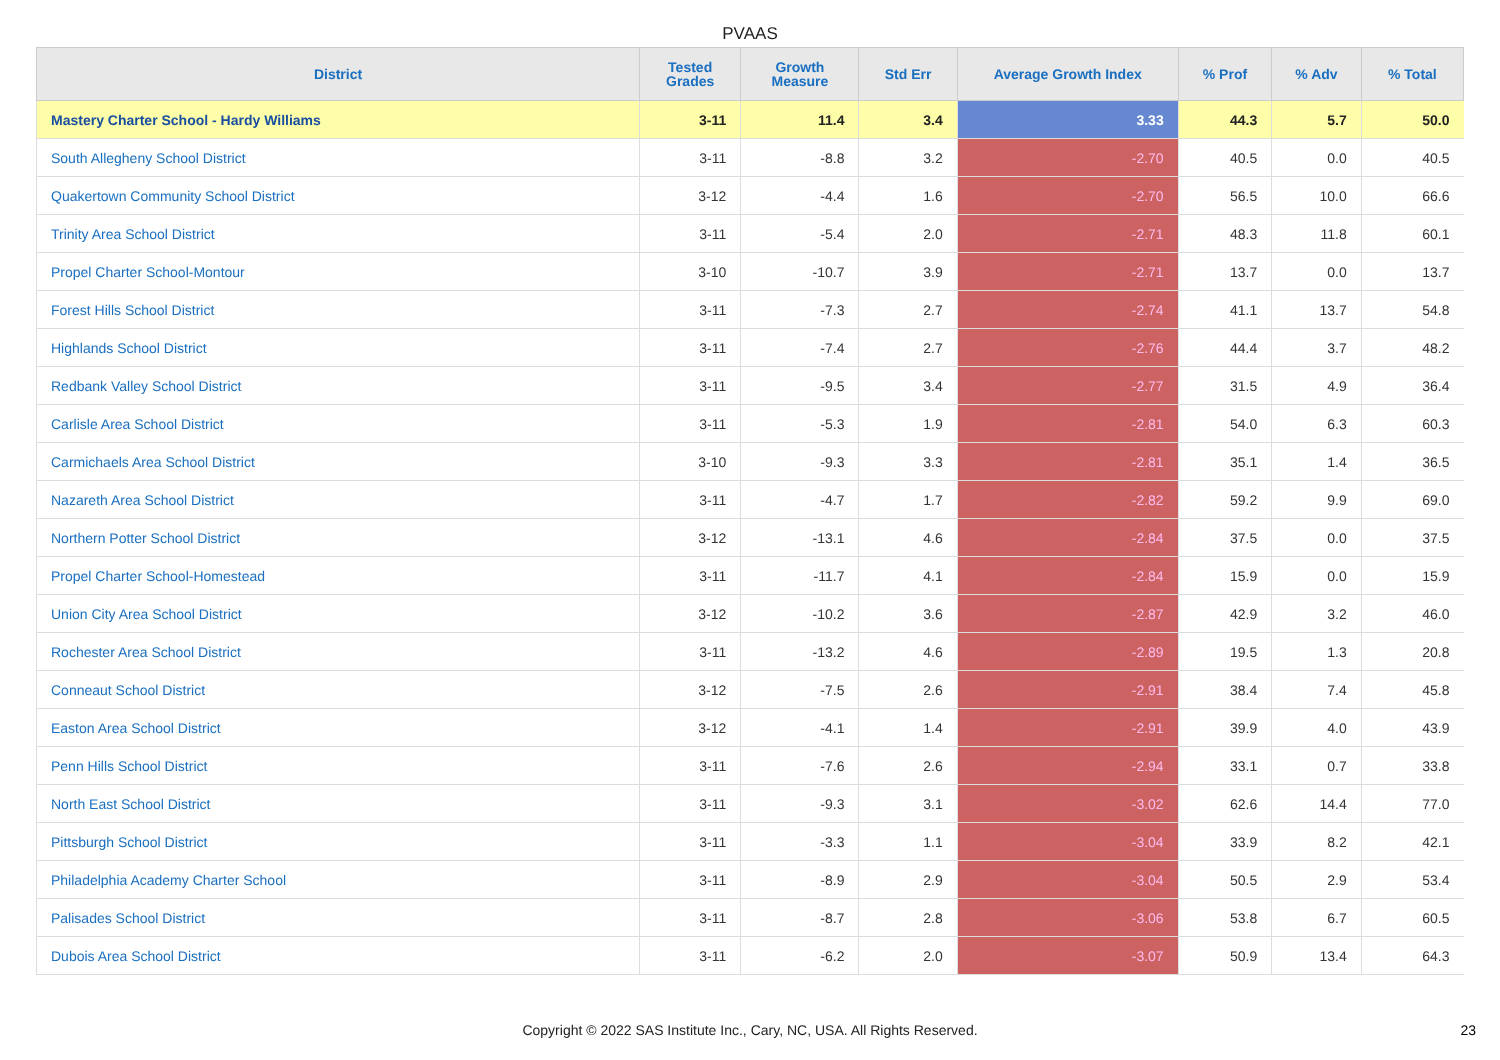PVAAS
| District | Tested Grades | Growth Measure | Std Err | Average Growth Index | % Prof | % Adv | % Total |
| --- | --- | --- | --- | --- | --- | --- | --- |
| Mastery Charter School - Hardy Williams | 3-11 | 11.4 | 3.4 | 3.33 | 44.3 | 5.7 | 50.0 |
| South Allegheny School District | 3-11 | -8.8 | 3.2 | -2.70 | 40.5 | 0.0 | 40.5 |
| Quakertown Community School District | 3-12 | -4.4 | 1.6 | -2.70 | 56.5 | 10.0 | 66.6 |
| Trinity Area School District | 3-11 | -5.4 | 2.0 | -2.71 | 48.3 | 11.8 | 60.1 |
| Propel Charter School-Montour | 3-10 | -10.7 | 3.9 | -2.71 | 13.7 | 0.0 | 13.7 |
| Forest Hills School District | 3-11 | -7.3 | 2.7 | -2.74 | 41.1 | 13.7 | 54.8 |
| Highlands School District | 3-11 | -7.4 | 2.7 | -2.76 | 44.4 | 3.7 | 48.2 |
| Redbank Valley School District | 3-11 | -9.5 | 3.4 | -2.77 | 31.5 | 4.9 | 36.4 |
| Carlisle Area School District | 3-11 | -5.3 | 1.9 | -2.81 | 54.0 | 6.3 | 60.3 |
| Carmichaels Area School District | 3-10 | -9.3 | 3.3 | -2.81 | 35.1 | 1.4 | 36.5 |
| Nazareth Area School District | 3-11 | -4.7 | 1.7 | -2.82 | 59.2 | 9.9 | 69.0 |
| Northern Potter School District | 3-12 | -13.1 | 4.6 | -2.84 | 37.5 | 0.0 | 37.5 |
| Propel Charter School-Homestead | 3-11 | -11.7 | 4.1 | -2.84 | 15.9 | 0.0 | 15.9 |
| Union City Area School District | 3-12 | -10.2 | 3.6 | -2.87 | 42.9 | 3.2 | 46.0 |
| Rochester Area School District | 3-11 | -13.2 | 4.6 | -2.89 | 19.5 | 1.3 | 20.8 |
| Conneaut School District | 3-12 | -7.5 | 2.6 | -2.91 | 38.4 | 7.4 | 45.8 |
| Easton Area School District | 3-12 | -4.1 | 1.4 | -2.91 | 39.9 | 4.0 | 43.9 |
| Penn Hills School District | 3-11 | -7.6 | 2.6 | -2.94 | 33.1 | 0.7 | 33.8 |
| North East School District | 3-11 | -9.3 | 3.1 | -3.02 | 62.6 | 14.4 | 77.0 |
| Pittsburgh School District | 3-11 | -3.3 | 1.1 | -3.04 | 33.9 | 8.2 | 42.1 |
| Philadelphia Academy Charter School | 3-11 | -8.9 | 2.9 | -3.04 | 50.5 | 2.9 | 53.4 |
| Palisades School District | 3-11 | -8.7 | 2.8 | -3.06 | 53.8 | 6.7 | 60.5 |
| Dubois Area School District | 3-11 | -6.2 | 2.0 | -3.07 | 50.9 | 13.4 | 64.3 |
Copyright © 2022 SAS Institute Inc., Cary, NC, USA. All Rights Reserved. 23